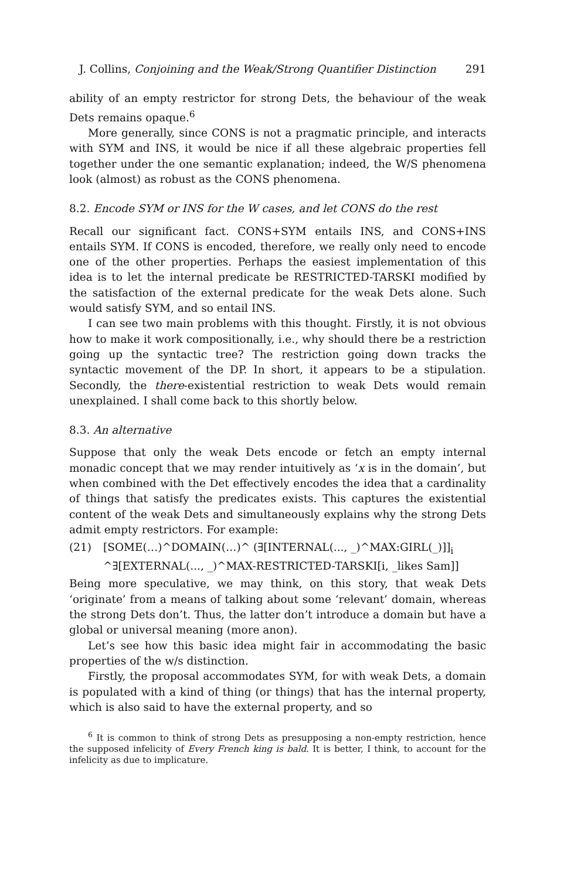J. Collins, Conjoining and the Weak/Strong Quantifier Distinction 291
ability of an empty restrictor for strong Dets, the behaviour of the weak Dets remains opaque.<sup>6</sup>
More generally, since CONS is not a pragmatic principle, and interacts with SYM and INS, it would be nice if all these algebraic properties fell together under the one semantic explanation; indeed, the W/S phenomena look (almost) as robust as the CONS phenomena.
8.2. Encode SYM or INS for the W cases, and let CONS do the rest
Recall our significant fact. CONS+SYM entails INS, and CONS+INS entails SYM. If CONS is encoded, therefore, we really only need to encode one of the other properties. Perhaps the easiest implementation of this idea is to let the internal predicate be RESTRICTED-TARSKI modified by the satisfaction of the external predicate for the weak Dets alone. Such would satisfy SYM, and so entail INS.
I can see two main problems with this thought. Firstly, it is not obvious how to make it work compositionally, i.e., why should there be a restriction going up the syntactic tree? The restriction going down tracks the syntactic movement of the DP. In short, it appears to be a stipulation. Secondly, the there-existential restriction to weak Dets would remain unexplained. I shall come back to this shortly below.
8.3. An alternative
Suppose that only the weak Dets encode or fetch an empty internal monadic concept that we may render intuitively as ‘x is in the domain’, but when combined with the Det effectively encodes the idea that a cardinality of things that satisfy the predicates exists. This captures the existential content of the weak Dets and simultaneously explains why the strong Dets admit empty restrictors. For example:
(21) [SOME(…)^DOMAIN(…)^ (∃[INTERNAL(..., _)^MAX:GIRL(_)]]<sub>i</sub> ^∃[EXTERNAL(..., _)^MAX-RESTRICTED-TARSKI[i, _likes Sam]]
Being more speculative, we may think, on this story, that weak Dets ‘originate’ from a means of talking about some ‘relevant’ domain, whereas the strong Dets don’t. Thus, the latter don’t introduce a domain but have a global or universal meaning (more anon).
Let’s see how this basic idea might fair in accommodating the basic properties of the w/s distinction.
Firstly, the proposal accommodates SYM, for with weak Dets, a domain is populated with a kind of thing (or things) that has the internal property, which is also said to have the external property, and so
<sup>6</sup> It is common to think of strong Dets as presupposing a non-empty restriction, hence the supposed infelicity of Every French king is bald. It is better, I think, to account for the infelicity as due to implicature.